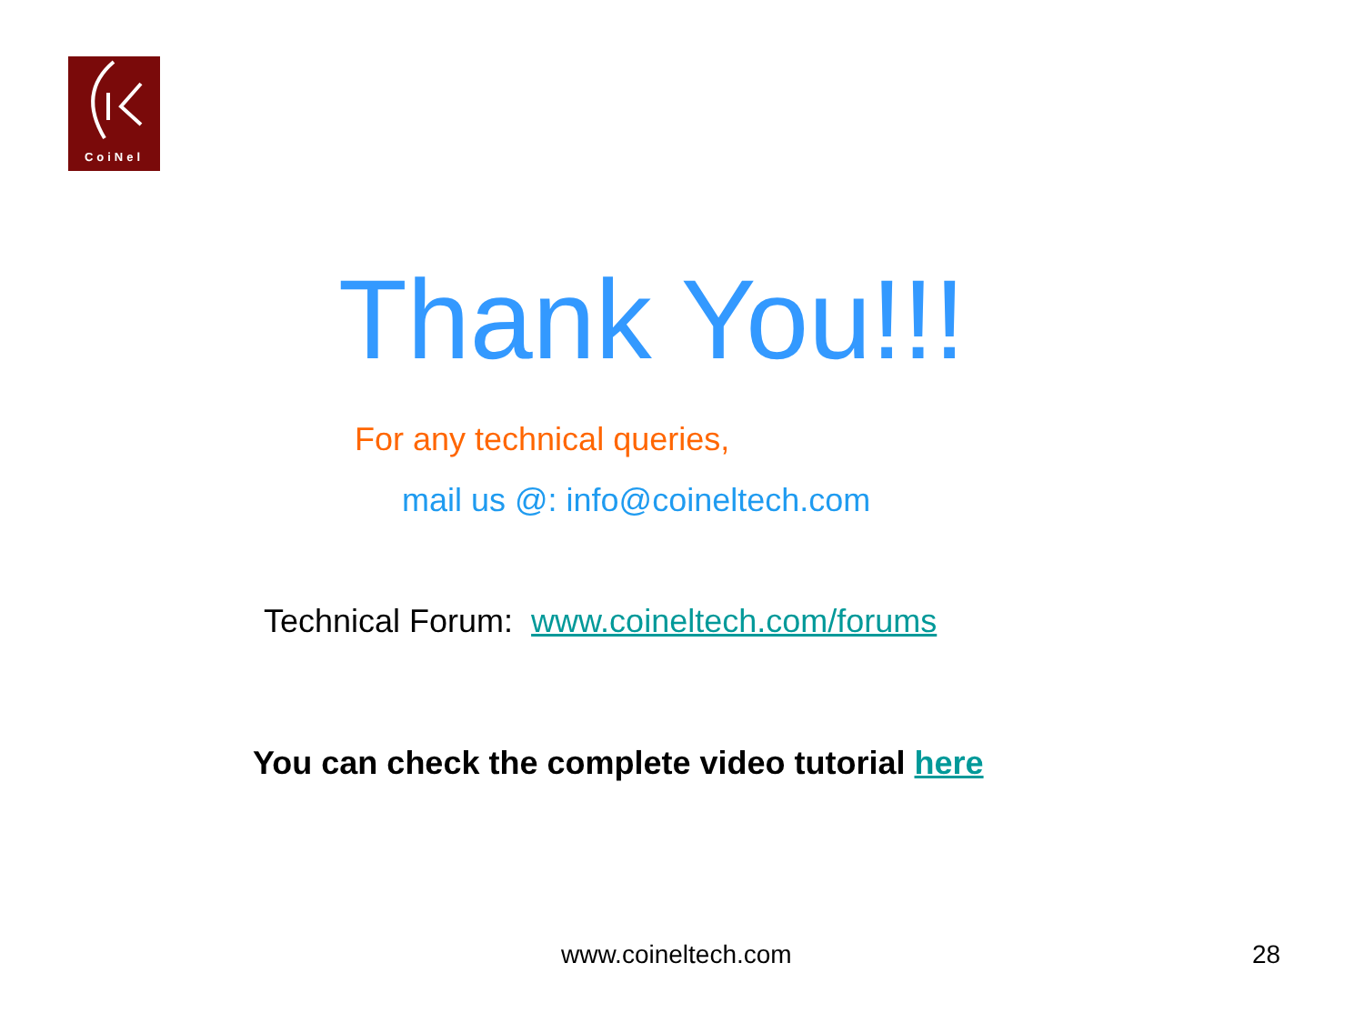CoiNel
Thank You!!!
For any technical queries,
mail us @: info@coineltech.com
Technical Forum: www.coineltech.com/forums
You can check the complete video tutorial here
www.coineltech.com 28